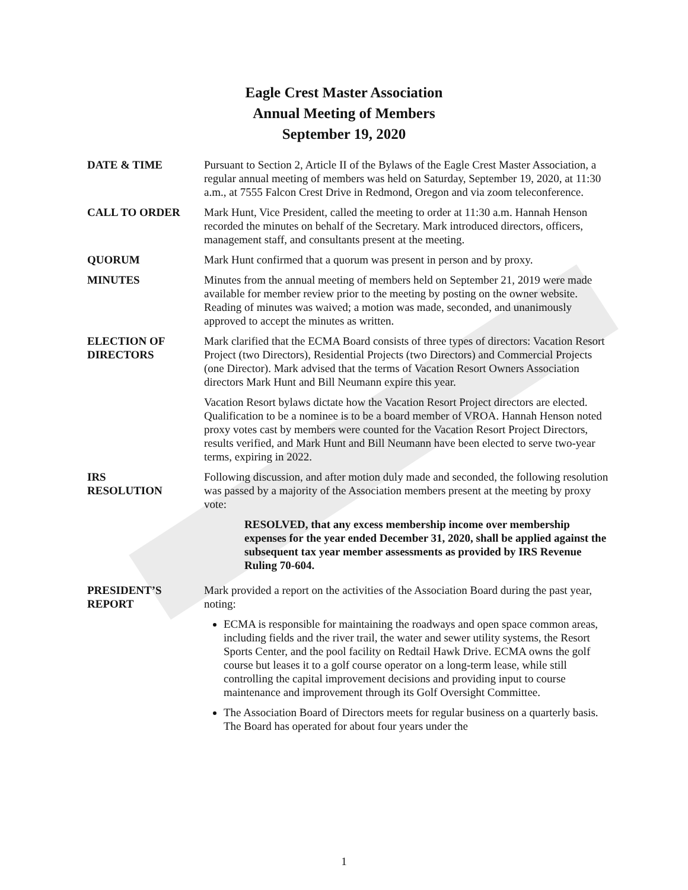Eagle Crest Master Association
Annual Meeting of Members
September 19, 2020
DATE & TIME Pursuant to Section 2, Article II of the Bylaws of the Eagle Crest Master Association, a regular annual meeting of members was held on Saturday, September 19, 2020, at 11:30 a.m., at 7555 Falcon Crest Drive in Redmond, Oregon and via zoom teleconference.
CALL TO ORDER Mark Hunt, Vice President, called the meeting to order at 11:30 a.m. Hannah Henson recorded the minutes on behalf of the Secretary. Mark introduced directors, officers, management staff, and consultants present at the meeting.
QUORUM Mark Hunt confirmed that a quorum was present in person and by proxy.
MINUTES Minutes from the annual meeting of members held on September 21, 2019 were made available for member review prior to the meeting by posting on the owner website. Reading of minutes was waived; a motion was made, seconded, and unanimously approved to accept the minutes as written.
ELECTION OF
DIRECTORS
Mark clarified that the ECMA Board consists of three types of directors: Vacation Resort Project (two Directors), Residential Projects (two Directors) and Commercial Projects (one Director). Mark advised that the terms of Vacation Resort Owners Association directors Mark Hunt and Bill Neumann expire this year.
Vacation Resort bylaws dictate how the Vacation Resort Project directors are elected. Qualification to be a nominee is to be a board member of VROA. Hannah Henson noted proxy votes cast by members were counted for the Vacation Resort Project Directors, results verified, and Mark Hunt and Bill Neumann have been elected to serve two-year terms, expiring in 2022.
IRS
RESOLUTION
Following discussion, and after motion duly made and seconded, the following resolution was passed by a majority of the Association members present at the meeting by proxy vote:
RESOLVED, that any excess membership income over membership expenses for the year ended December 31, 2020, shall be applied against the subsequent tax year member assessments as provided by IRS Revenue Ruling 70-604.
PRESIDENT’S
REPORT
Mark provided a report on the activities of the Association Board during the past year, noting:
ECMA is responsible for maintaining the roadways and open space common areas, including fields and the river trail, the water and sewer utility systems, the Resort Sports Center, and the pool facility on Redtail Hawk Drive. ECMA owns the golf course but leases it to a golf course operator on a long-term lease, while still controlling the capital improvement decisions and providing input to course maintenance and improvement through its Golf Oversight Committee.
The Association Board of Directors meets for regular business on a quarterly basis. The Board has operated for about four years under the
1